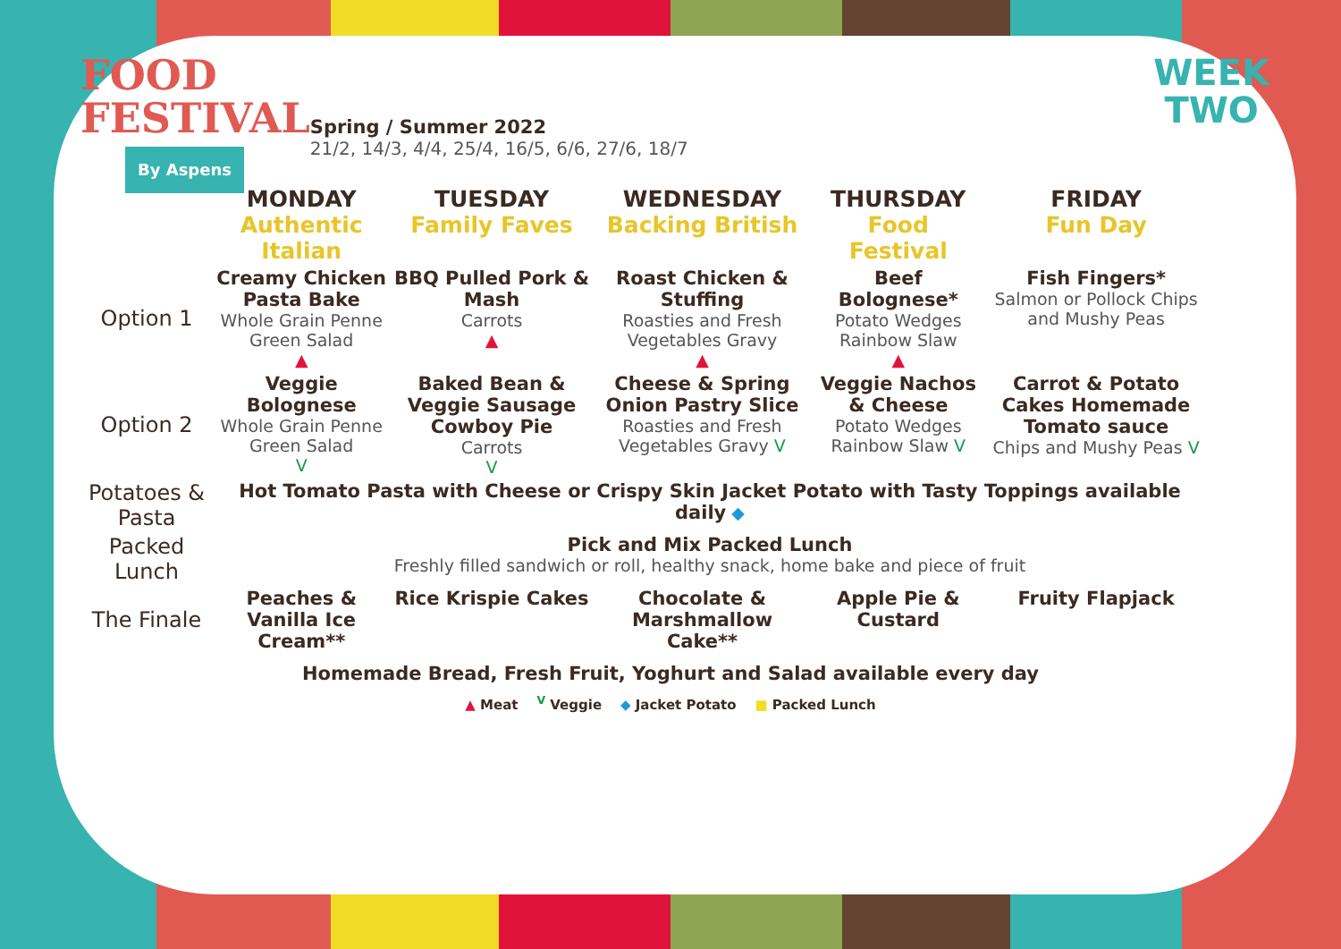FOOD
FESTIVAL
By Aspens
Spring / Summer 2022
21/2, 14/3, 4/4, 25/4, 16/5, 6/6, 27/6, 18/7
WEEK
TWO
| | MONDAY Authentic Italian | TUESDAY Family Faves | WEDNESDAY Backing British | THURSDAY Food Festival | FRIDAY Fun Day |
| --- | --- | --- | --- | --- | --- |
| Option 1 | Creamy Chicken Pasta Bake Whole Grain Penne Green Salad ▲ | BBQ Pulled Pork & Mash Carrots ▲ | Roast Chicken & Stuffing Roasties and Fresh Vegetables Gravy ▲ | Beef Bolognese* Potato Wedges Rainbow Slaw ▲ | Fish Fingers* Salmon or Pollock Chips and Mushy Peas |
| Option 2 | Veggie Bolognese Whole Grain Penne Green Salad V | Baked Bean & Veggie Sausage Cowboy Pie Carrots V | Cheese & Spring Onion Pastry Slice Roasties and Fresh Vegetables Gravy V | Veggie Nachos & Cheese Potato Wedges Rainbow Slaw V | Carrot & Potato Cakes Homemade Tomato sauce Chips and Mushy Peas V |
| Potatoes & Pasta | Hot Tomato Pasta with Cheese or Crispy Skin Jacket Potato with Tasty Toppings available daily ◆ | | | | |
| Packed Lunch | Pick and Mix Packed Lunch Freshly filled sandwich or roll, healthy snack, home bake and piece of fruit | | | | |
| The Finale | Peaches & Vanilla Ice Cream** | Rice Krispie Cakes | Chocolate & Marshmallow Cake** | Apple Pie & Custard | Fruity Flapjack |
Homemade Bread, Fresh Fruit, Yoghurt and Salad available every day
▲ Meat <sup>V</sup> Veggie ◆ Jacket Potato ■ Packed Lunch